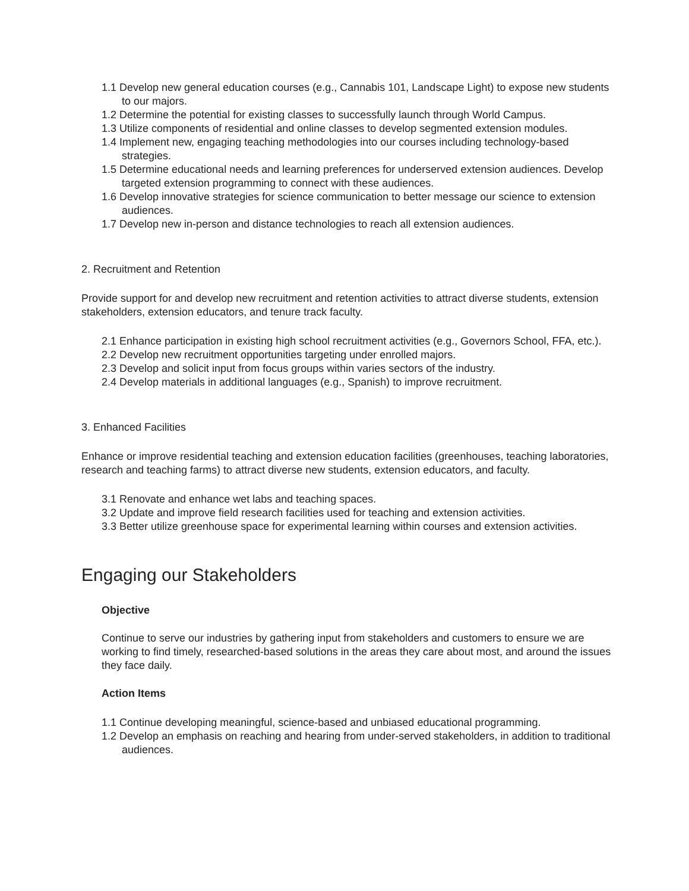1.1 Develop new general education courses (e.g., Cannabis 101, Landscape Light) to expose new students to our majors.
1.2 Determine the potential for existing classes to successfully launch through World Campus.
1.3 Utilize components of residential and online classes to develop segmented extension modules.
1.4 Implement new, engaging teaching methodologies into our courses including technology-based strategies.
1.5 Determine educational needs and learning preferences for underserved extension audiences. Develop targeted extension programming to connect with these audiences.
1.6 Develop innovative strategies for science communication to better message our science to extension audiences.
1.7 Develop new in-person and distance technologies to reach all extension audiences.
2. Recruitment and Retention
Provide support for and develop new recruitment and retention activities to attract diverse students, extension stakeholders, extension educators, and tenure track faculty.
2.1 Enhance participation in existing high school recruitment activities (e.g., Governors School, FFA, etc.).
2.2 Develop new recruitment opportunities targeting under enrolled majors.
2.3 Develop and solicit input from focus groups within varies sectors of the industry.
2.4 Develop materials in additional languages (e.g., Spanish) to improve recruitment.
3. Enhanced Facilities
Enhance or improve residential teaching and extension education facilities (greenhouses, teaching laboratories, research and teaching farms) to attract diverse new students, extension educators, and faculty.
3.1 Renovate and enhance wet labs and teaching spaces.
3.2 Update and improve field research facilities used for teaching and extension activities.
3.3 Better utilize greenhouse space for experimental learning within courses and extension activities.
Engaging our Stakeholders
Objective
Continue to serve our industries by gathering input from stakeholders and customers to ensure we are working to find timely, researched-based solutions in the areas they care about most, and around the issues they face daily.
Action Items
1.1 Continue developing meaningful, science-based and unbiased educational programming.
1.2 Develop an emphasis on reaching and hearing from under-served stakeholders, in addition to traditional audiences.